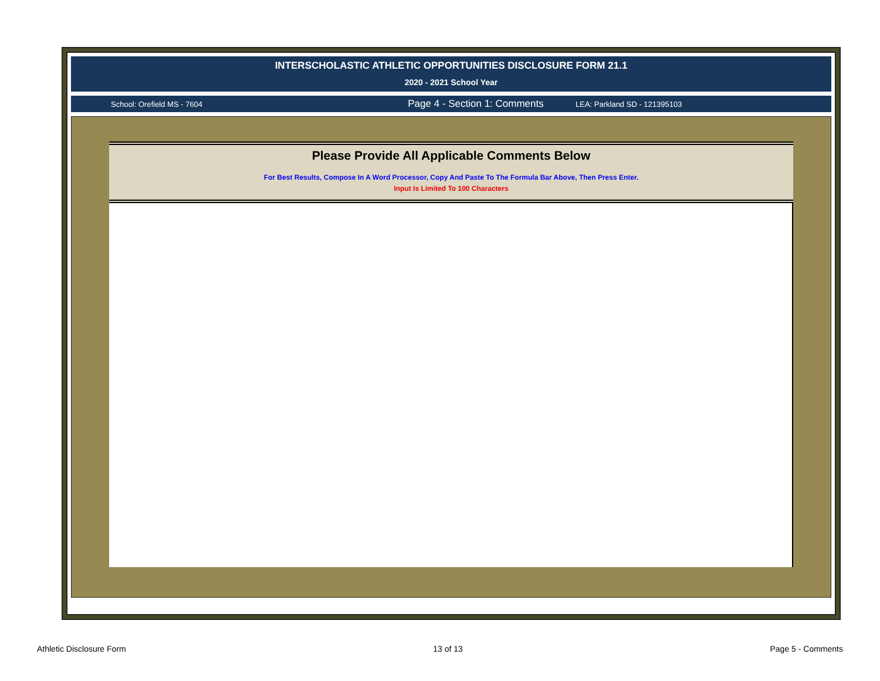INTERSCHOLASTIC ATHLETIC OPPORTUNITIES DISCLOSURE FORM 21.1
2020 - 2021 School Year
School: Orefield MS - 7604
Page 4 - Section 1: Comments
LEA: Parkland SD - 121395103
Please Provide All Applicable Comments Below
For Best Results, Compose In A Word Processor, Copy And Paste To The Formula Bar Above, Then Press Enter.
Input Is Limited To 100 Characters
Athletic Disclosure Form 13 of 13 Page 5 - Comments